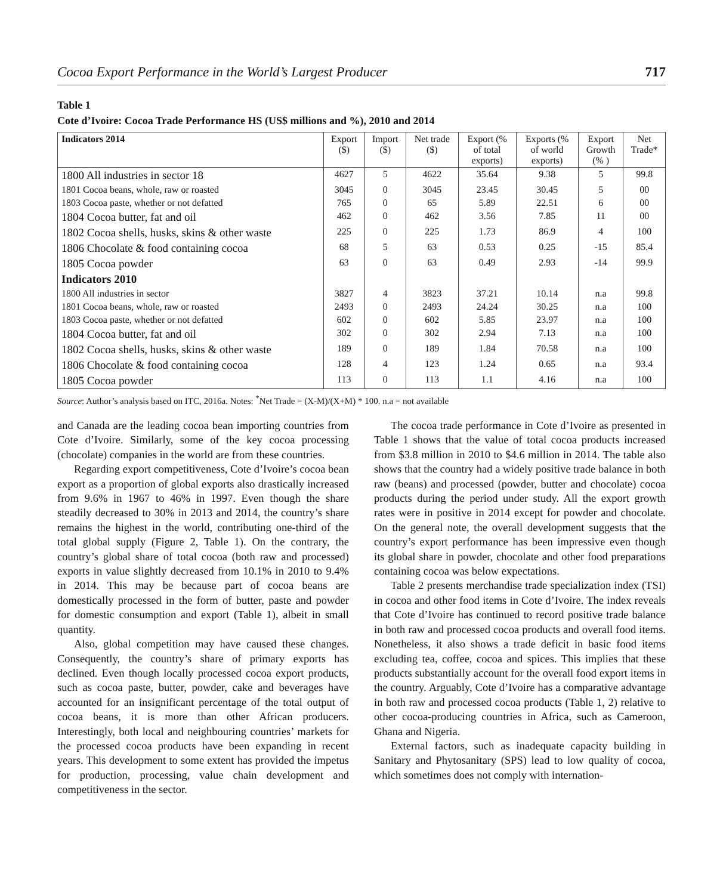Cocoa Export Performance in the World’s Largest Producer 717
Table 1
Cote d’Ivoire: Cocoa Trade Performance HS (US$ millions and %), 2010 and 2014
| Indicators 2014 | Export ($) | Import ($) | Net trade ($) | Export (% of total exports) | Exports (% of world exports) | Export Growth (% ) | Net Trade* |
| --- | --- | --- | --- | --- | --- | --- | --- |
| 1800 All industries in sector 18 | 4627 | 5 | 4622 | 35.64 | 9.38 | 5 | 99.8 |
| 1801 Cocoa beans, whole, raw or roasted | 3045 | 0 | 3045 | 23.45 | 30.45 | 5 | 00 |
| 1803 Cocoa paste, whether or not defatted | 765 | 0 | 65 | 5.89 | 22.51 | 6 | 00 |
| 1804 Cocoa butter, fat and oil | 462 | 0 | 462 | 3.56 | 7.85 | 11 | 00 |
| 1802 Cocoa shells, husks, skins & other waste | 225 | 0 | 225 | 1.73 | 86.9 | 4 | 100 |
| 1806 Chocolate & food containing cocoa | 68 | 5 | 63 | 0.53 | 0.25 | -15 | 85.4 |
| 1805 Cocoa powder | 63 | 0 | 63 | 0.49 | 2.93 | -14 | 99.9 |
| Indicators 2010 | | | | | | | |
| 1800 All industries in sector | 3827 | 4 | 3823 | 37.21 | 10.14 | n.a | 99.8 |
| 1801 Cocoa beans, whole, raw or roasted | 2493 | 0 | 2493 | 24.24 | 30.25 | n.a | 100 |
| 1803 Cocoa paste, whether or not defatted | 602 | 0 | 602 | 5.85 | 23.97 | n.a | 100 |
| 1804 Cocoa butter, fat and oil | 302 | 0 | 302 | 2.94 | 7.13 | n.a | 100 |
| 1802 Cocoa shells, husks, skins & other waste | 189 | 0 | 189 | 1.84 | 70.58 | n.a | 100 |
| 1806 Chocolate & food containing cocoa | 128 | 4 | 123 | 1.24 | 0.65 | n.a | 93.4 |
| 1805 Cocoa powder | 113 | 0 | 113 | 1.1 | 4.16 | n.a | 100 |
Source: Author’s analysis based on ITC, 2016a. Notes: <sup>*</sup>Net Trade = (X-M)/(X+M) * 100. n.a = not available
and Canada are the leading cocoa bean importing countries from Cote d’Ivoire. Similarly, some of the key cocoa processing (chocolate) companies in the world are from these countries.
Regarding export competitiveness, Cote d’Ivoire’s cocoa bean export as a proportion of global exports also drastically increased from 9.6% in 1967 to 46% in 1997. Even though the share steadily decreased to 30% in 2013 and 2014, the country’s share remains the highest in the world, contributing one-third of the total global supply (Figure 2, Table 1). On the contrary, the country’s global share of total cocoa (both raw and processed) exports in value slightly decreased from 10.1% in 2010 to 9.4% in 2014. This may be because part of cocoa beans are domestically processed in the form of butter, paste and powder for domestic consumption and export (Table 1), albeit in small quantity.
Also, global competition may have caused these changes. Consequently, the country’s share of primary exports has declined. Even though locally processed cocoa export products, such as cocoa paste, butter, powder, cake and beverages have accounted for an insignificant percentage of the total output of cocoa beans, it is more than other African producers. Interestingly, both local and neighbouring countries’ markets for the processed cocoa products have been expanding in recent years. This development to some extent has provided the impetus for production, processing, value chain development and competitiveness in the sector.
The cocoa trade performance in Cote d’Ivoire as presented in Table 1 shows that the value of total cocoa products increased from $3.8 million in 2010 to $4.6 million in 2014. The table also shows that the country had a widely positive trade balance in both raw (beans) and processed (powder, butter and chocolate) cocoa products during the period under study. All the export growth rates were in positive in 2014 except for powder and chocolate. On the general note, the overall development suggests that the country’s export performance has been impressive even though its global share in powder, chocolate and other food preparations containing cocoa was below expectations.
Table 2 presents merchandise trade specialization index (TSI) in cocoa and other food items in Cote d’Ivoire. The index reveals that Cote d’Ivoire has continued to record positive trade balance in both raw and processed cocoa products and overall food items. Nonetheless, it also shows a trade deficit in basic food items excluding tea, coffee, cocoa and spices. This implies that these products substantially account for the overall food export items in the country. Arguably, Cote d’Ivoire has a comparative advantage in both raw and processed cocoa products (Table 1, 2) relative to other cocoa-producing countries in Africa, such as Cameroon, Ghana and Nigeria.
External factors, such as inadequate capacity building in Sanitary and Phytosanitary (SPS) lead to low quality of cocoa, which sometimes does not comply with internation-